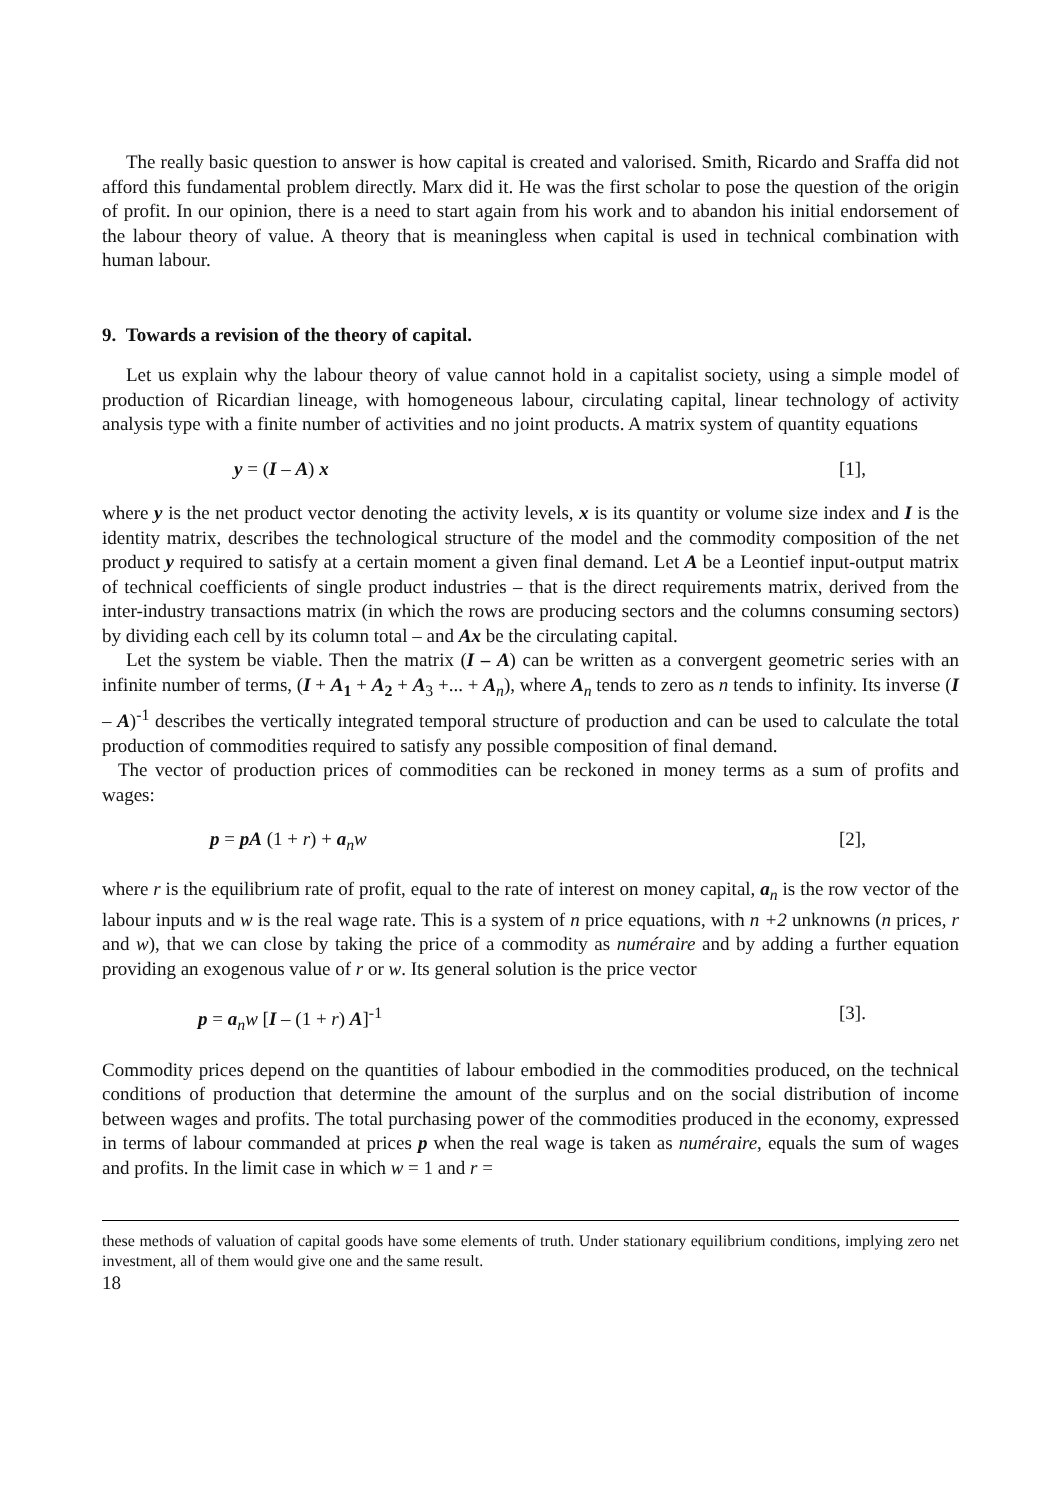The really basic question to answer is how capital is created and valorised. Smith, Ricardo and Sraffa did not afford this fundamental problem directly. Marx did it. He was the first scholar to pose the question of the origin of profit. In our opinion, there is a need to start again from his work and to abandon his initial endorsement of the labour theory of value. A theory that is meaningless when capital is used in technical combination with human labour.
9. Towards a revision of the theory of capital.
Let us explain why the labour theory of value cannot hold in a capitalist society, using a simple model of production of Ricardian lineage, with homogeneous labour, circulating capital, linear technology of activity analysis type with a finite number of activities and no joint products. A matrix system of quantity equations
y = (I – A) x [1],
where y is the net product vector denoting the activity levels, x is its quantity or volume size index and I is the identity matrix, describes the technological structure of the model and the commodity composition of the net product y required to satisfy at a certain moment a given final demand. Let A be a Leontief input-output matrix of technical coefficients of single product industries – that is the direct requirements matrix, derived from the inter-industry transactions matrix (in which the rows are producing sectors and the columns consuming sectors) by dividing each cell by its column total – and Ax be the circulating capital.
Let the system be viable. Then the matrix (I – A) can be written as a convergent geometric series with an infinite number of terms, (I + A<sub>1</sub> + A<sub>2</sub> + A<sub>3</sub> +... + A<sub>n</sub>), where A<sub>n</sub> tends to zero as n tends to infinity. Its inverse (I – A)<sup>-1</sup> describes the vertically integrated temporal structure of production and can be used to calculate the total production of commodities required to satisfy any possible composition of final demand.
The vector of production prices of commodities can be reckoned in money terms as a sum of profits and wages:
p = pA (1 + r) + a<sub>n</sub>w [2],
where r is the equilibrium rate of profit, equal to the rate of interest on money capital, a<sub>n</sub> is the row vector of the labour inputs and w is the real wage rate. This is a system of n price equations, with n +2 unknowns (n prices, r and w), that we can close by taking the price of a commodity as numéraire and by adding a further equation providing an exogenous value of r or w. Its general solution is the price vector
p = a<sub>n</sub>w [I – (1 + r) A]<sup>-1</sup> [3].
Commodity prices depend on the quantities of labour embodied in the commodities produced, on the technical conditions of production that determine the amount of the surplus and on the social distribution of income between wages and profits. The total purchasing power of the commodities produced in the economy, expressed in terms of labour commanded at prices p when the real wage is taken as numéraire, equals the sum of wages and profits. In the limit case in which w = 1 and r =
these methods of valuation of capital goods have some elements of truth. Under stationary equilibrium conditions, implying zero net investment, all of them would give one and the same result.
18